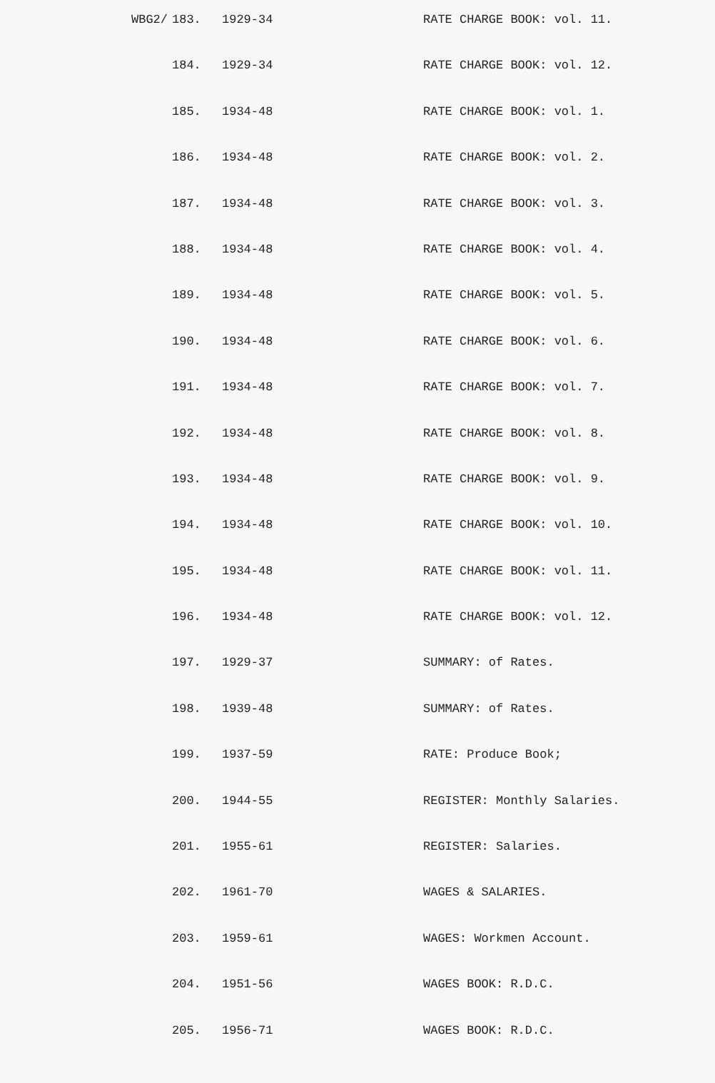| WBG2/ | 183. | 1929-34 | RATE CHARGE BOOK: vol. 11. |
| | 184. | 1929-34 | RATE CHARGE BOOK: vol. 12. |
| | 185. | 1934-48 | RATE CHARGE BOOK: vol. 1. |
| | 186. | 1934-48 | RATE CHARGE BOOK: vol. 2. |
| | 187. | 1934-48 | RATE CHARGE BOOK: vol. 3. |
| | 188. | 1934-48 | RATE CHARGE BOOK: vol. 4. |
| | 189. | 1934-48 | RATE CHARGE BOOK: vol. 5. |
| | 190. | 1934-48 | RATE CHARGE BOOK: vol. 6. |
| | 191. | 1934-48 | RATE CHARGE BOOK: vol. 7. |
| | 192. | 1934-48 | RATE CHARGE BOOK: vol. 8. |
| | 193. | 1934-48 | RATE CHARGE BOOK: vol. 9. |
| | 194. | 1934-48 | RATE CHARGE BOOK: vol. 10. |
| | 195. | 1934-48 | RATE CHARGE BOOK: vol. 11. |
| | 196. | 1934-48 | RATE CHARGE BOOK: vol. 12. |
| | 197. | 1929-37 | SUMMARY: of Rates. |
| | 198. | 1939-48 | SUMMARY: of Rates. |
| | 199. | 1937-59 | RATE: Produce Book; |
| | 200. | 1944-55 | REGISTER: Monthly Salaries. |
| | 201. | 1955-61 | REGISTER: Salaries. |
| | 202. | 1961-70 | WAGES & SALARIES. |
| | 203. | 1959-61 | WAGES: Workmen Account. |
| | 204. | 1951-56 | WAGES BOOK: R.D.C. |
| | 205. | 1956-71 | WAGES BOOK: R.D.C. |